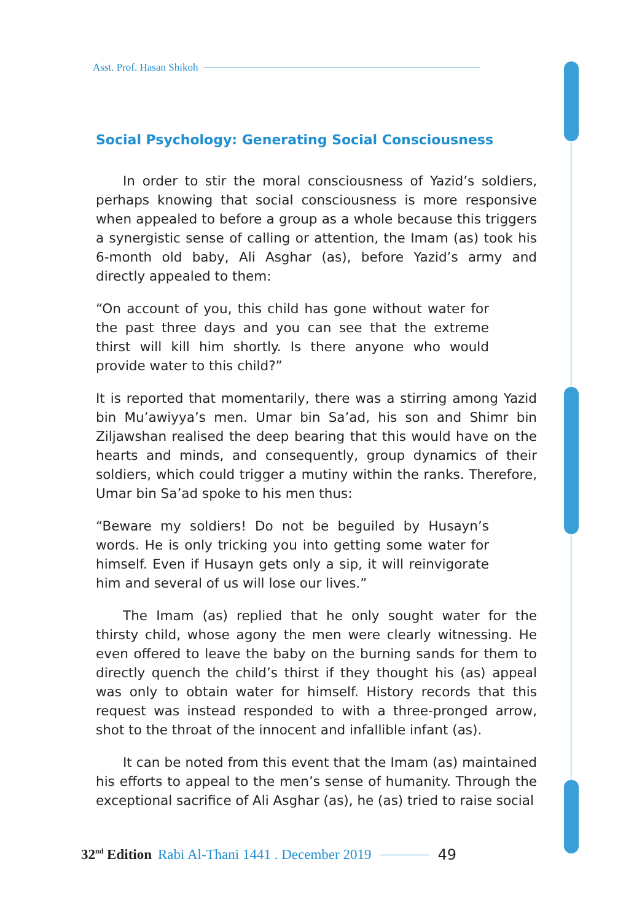Asst. Prof. Hasan Shikoh
Social Psychology: Generating Social Consciousness
In order to stir the moral consciousness of Yazid’s soldiers, perhaps knowing that social consciousness is more responsive when appealed to before a group as a whole because this triggers a synergistic sense of calling or attention, the Imam (as) took his 6-month old baby, Ali Asghar (as), before Yazid’s army and directly appealed to them:
“On account of you, this child has gone without water for the past three days and you can see that the extreme thirst will kill him shortly. Is there anyone who would provide water to this child?”
It is reported that momentarily, there was a stirring among Yazid bin Mu’awiyya’s men. Umar bin Sa’ad, his son and Shimr bin Ziljawshan realised the deep bearing that this would have on the hearts and minds, and consequently, group dynamics of their soldiers, which could trigger a mutiny within the ranks. Therefore, Umar bin Sa’ad spoke to his men thus:
“Beware my soldiers! Do not be beguiled by Husayn’s words. He is only tricking you into getting some water for himself. Even if Husayn gets only a sip, it will reinvigorate him and several of us will lose our lives.”
The Imam (as) replied that he only sought water for the thirsty child, whose agony the men were clearly witnessing. He even offered to leave the baby on the burning sands for them to directly quench the child’s thirst if they thought his (as) appeal was only to obtain water for himself. History records that this request was instead responded to with a three-pronged arrow, shot to the throat of the innocent and infallible infant (as).
It can be noted from this event that the Imam (as) maintained his efforts to appeal to the men’s sense of humanity. Through the exceptional sacrifice of Ali Asghar (as), he (as) tried to raise social
32<sup>nd</sup> Edition Rabi Al-Thani 1441 . December 2019
49